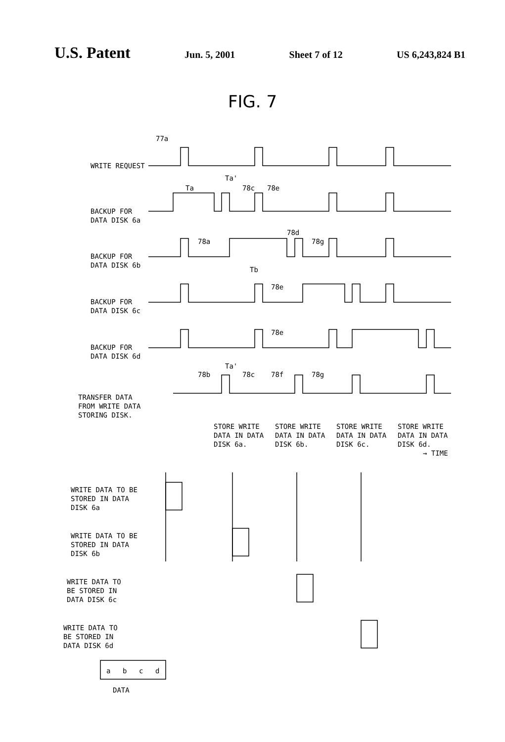U.S. Patent Jun. 5, 2001 Sheet 7 of 12 US 6,243,824 B1
FIG. 7
77a
WRITE REQUEST
Ta
Ta'
78c
78e
BACKUP FOR
DATA DISK 6a
78d
78a
78g
BACKUP FOR
DATA DISK 6b
Tb
78e
BACKUP FOR
DATA DISK 6c
78e
BACKUP FOR
DATA DISK 6d
Ta'
78b
78c
78f
78g
TRANSFER DATA
FROM WRITE DATA
STORING DISK.
STORE WRITE
DATA IN DATA
DISK 6a.
STORE WRITE
DATA IN DATA
DISK 6b.
STORE WRITE
DATA IN DATA
DISK 6c.
STORE WRITE
DATA IN DATA
DISK 6d.
→ TIME
WRITE DATA TO BE
STORED IN DATA
DISK 6a
WRITE DATA TO BE
STORED IN DATA
DISK 6b
WRITE DATA TO
BE STORED IN
DATA DISK 6c
WRITE DATA TO
BE STORED IN
DATA DISK 6d
a
b
c
d
DATA